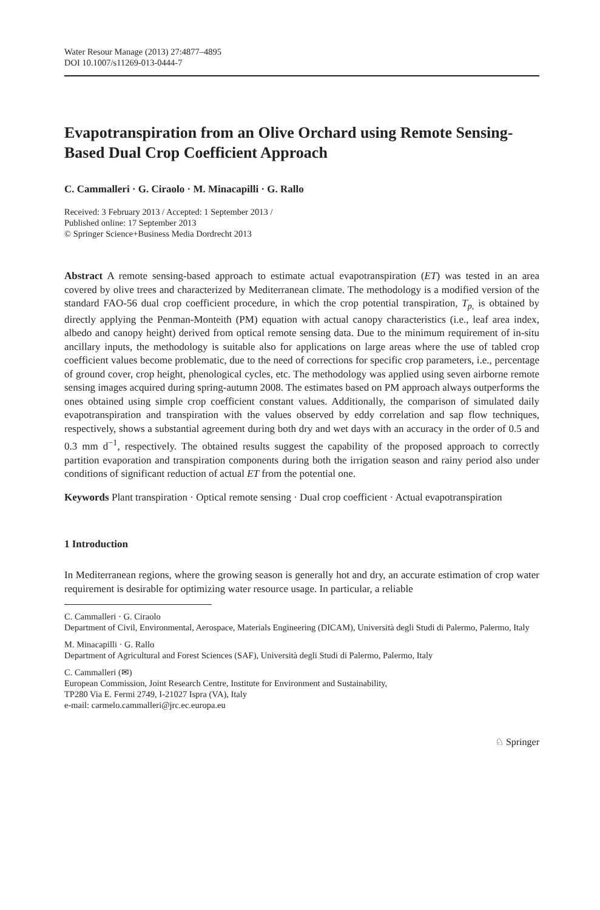Water Resour Manage (2013) 27:4877–4895
DOI 10.1007/s11269-013-0444-7
Evapotranspiration from an Olive Orchard using Remote Sensing-Based Dual Crop Coefficient Approach
C. Cammalleri · G. Ciraolo · M. Minacapilli · G. Rallo
Received: 3 February 2013 / Accepted: 1 September 2013 /
Published online: 17 September 2013
© Springer Science+Business Media Dordrecht 2013
Abstract A remote sensing-based approach to estimate actual evapotranspiration (ET) was tested in an area covered by olive trees and characterized by Mediterranean climate. The methodology is a modified version of the standard FAO-56 dual crop coefficient procedure, in which the crop potential transpiration, T<sub>p,</sub> is obtained by directly applying the Penman-Monteith (PM) equation with actual canopy characteristics (i.e., leaf area index, albedo and canopy height) derived from optical remote sensing data. Due to the minimum requirement of in-situ ancillary inputs, the methodology is suitable also for applications on large areas where the use of tabled crop coefficient values become problematic, due to the need of corrections for specific crop parameters, i.e., percentage of ground cover, crop height, phenological cycles, etc. The methodology was applied using seven airborne remote sensing images acquired during spring-autumn 2008. The estimates based on PM approach always outperforms the ones obtained using simple crop coefficient constant values. Additionally, the comparison of simulated daily evapotranspiration and transpiration with the values observed by eddy correlation and sap flow techniques, respectively, shows a substantial agreement during both dry and wet days with an accuracy in the order of 0.5 and 0.3 mm d<sup>−1</sup>, respectively. The obtained results suggest the capability of the proposed approach to correctly partition evaporation and transpiration components during both the irrigation season and rainy period also under conditions of significant reduction of actual ET from the potential one.
Keywords Plant transpiration · Optical remote sensing · Dual crop coefficient · Actual evapotranspiration
1 Introduction
In Mediterranean regions, where the growing season is generally hot and dry, an accurate estimation of crop water requirement is desirable for optimizing water resource usage. In particular, a reliable
C. Cammalleri · G. Ciraolo
Department of Civil, Environmental, Aerospace, Materials Engineering (DICAM), Università degli Studi di Palermo, Palermo, Italy
M. Minacapilli · G. Rallo
Department of Agricultural and Forest Sciences (SAF), Università degli Studi di Palermo, Palermo, Italy
C. Cammalleri (✉)
European Commission, Joint Research Centre, Institute for Environment and Sustainability,
TP280 Via E. Fermi 2749, I-21027 Ispra (VA), Italy
e-mail: carmelo.cammalleri@jrc.ec.europa.eu
♘ Springer